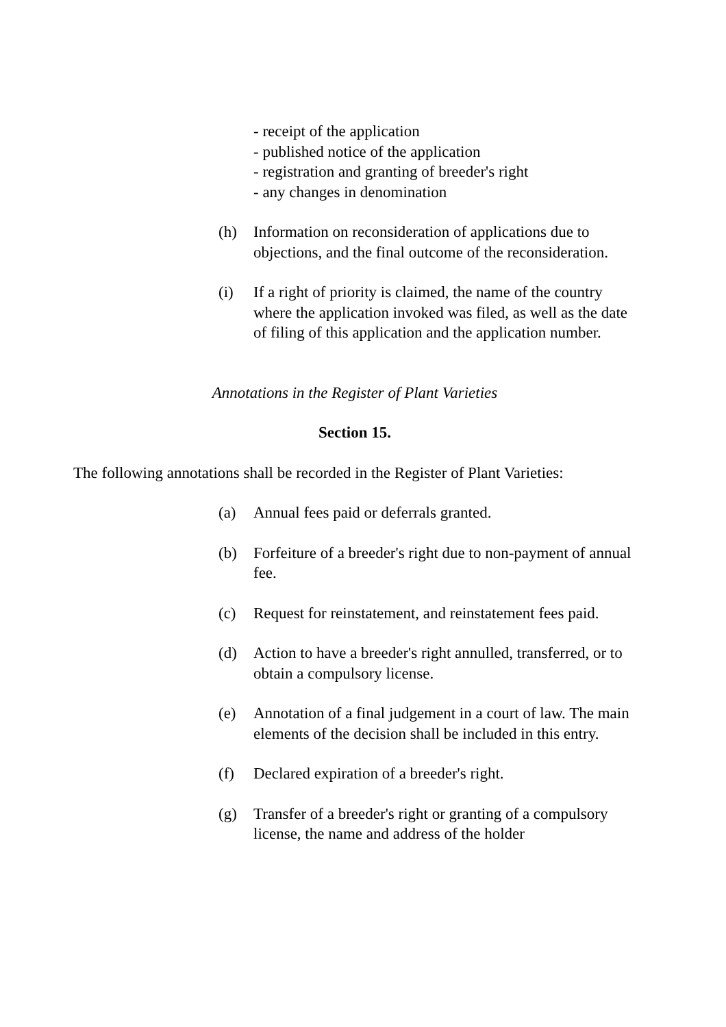- receipt of the application
- published notice of the application
- registration and granting of breeder's right
- any changes in denomination
(h) Information on reconsideration of applications due to objections, and the final outcome of the reconsideration.
(i) If a right of priority is claimed, the name of the country where the application invoked was filed, as well as the date of filing of this application and the application number.
Annotations in the Register of Plant Varieties
Section 15.
The following annotations shall be recorded in the Register of Plant Varieties:
(a) Annual fees paid or deferrals granted.
(b) Forfeiture of a breeder's right due to non-payment of annual fee.
(c) Request for reinstatement, and reinstatement fees paid.
(d) Action to have a breeder's right annulled, transferred, or to obtain a compulsory license.
(e) Annotation of a final judgement in a court of law. The main elements of the decision shall be included in this entry.
(f) Declared expiration of a breeder's right.
(g) Transfer of a breeder's right or granting of a compulsory license, the name and address of the holder